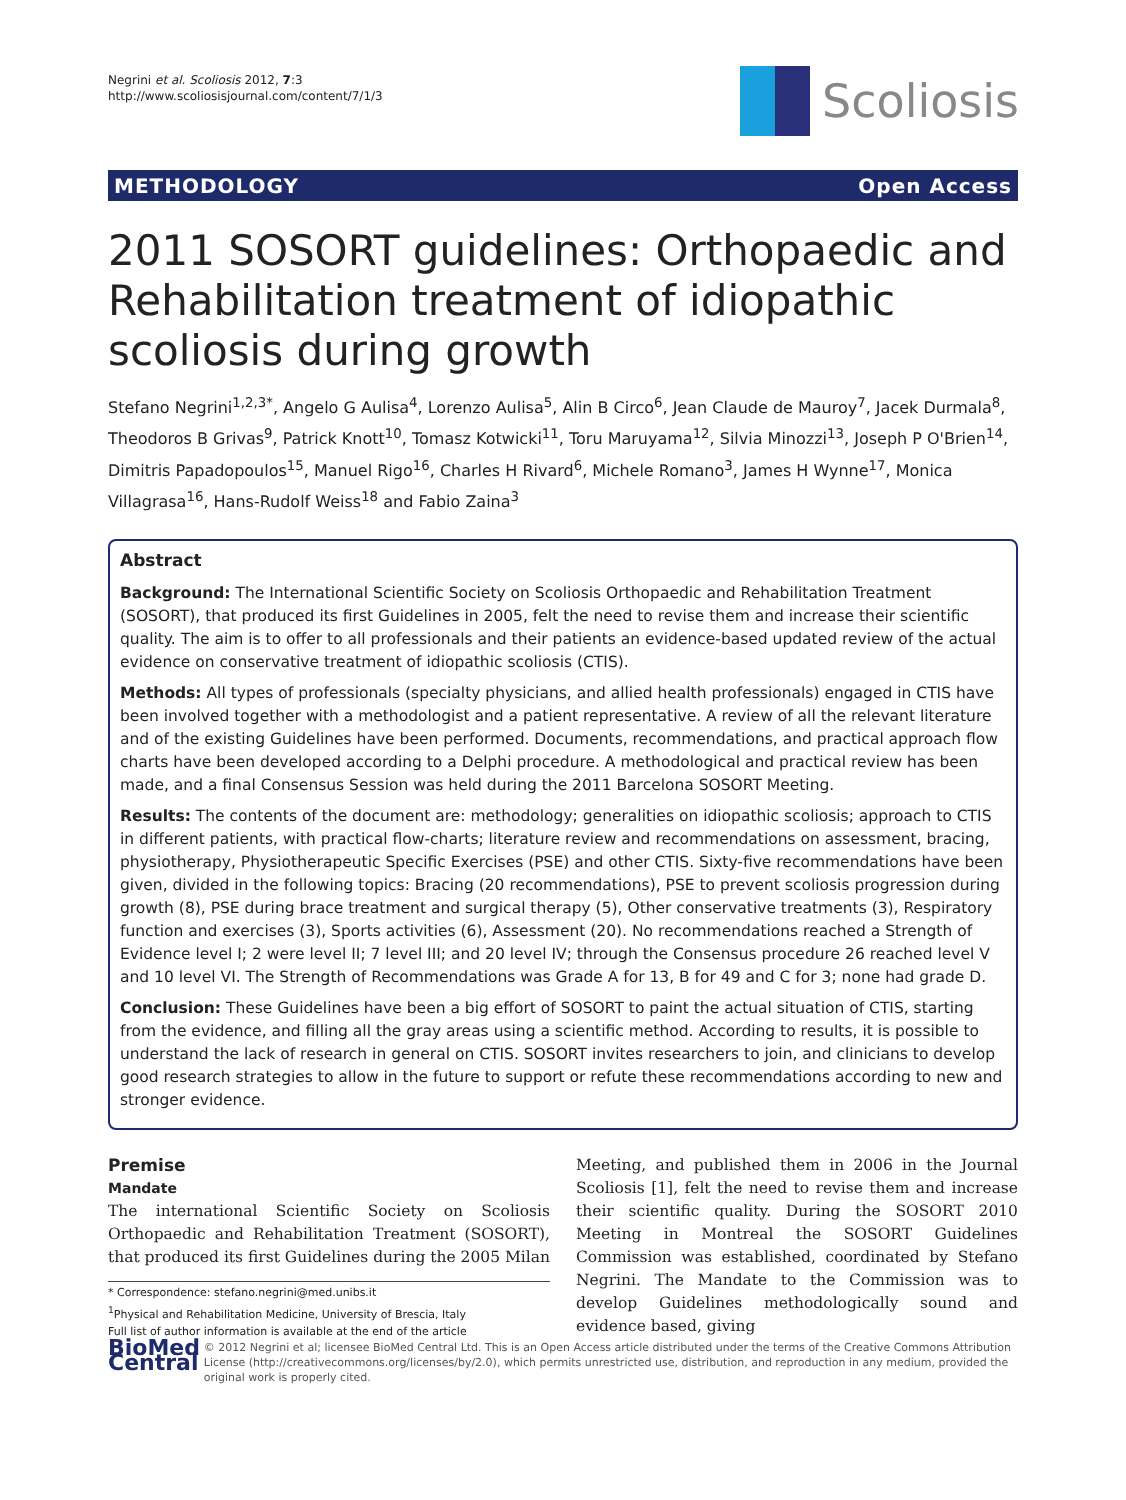Negrini et al. Scoliosis 2012, 7:3
http://www.scoliosisjournal.com/content/7/1/3
Scoliosis
METHODOLOGY Open Access
2011 SOSORT guidelines: Orthopaedic and Rehabilitation treatment of idiopathic scoliosis during growth
Stefano Negrini<sup>1,2,3*</sup>, Angelo G Aulisa<sup>4</sup>, Lorenzo Aulisa<sup>5</sup>, Alin B Circo<sup>6</sup>, Jean Claude de Mauroy<sup>7</sup>, Jacek Durmala<sup>8</sup>, Theodoros B Grivas<sup>9</sup>, Patrick Knott<sup>10</sup>, Tomasz Kotwicki<sup>11</sup>, Toru Maruyama<sup>12</sup>, Silvia Minozzi<sup>13</sup>, Joseph P O'Brien<sup>14</sup>, Dimitris Papadopoulos<sup>15</sup>, Manuel Rigo<sup>16</sup>, Charles H Rivard<sup>6</sup>, Michele Romano<sup>3</sup>, James H Wynne<sup>17</sup>, Monica Villagrasa<sup>16</sup>, Hans-Rudolf Weiss<sup>18</sup> and Fabio Zaina<sup>3</sup>
Abstract
Background: The International Scientific Society on Scoliosis Orthopaedic and Rehabilitation Treatment (SOSORT), that produced its first Guidelines in 2005, felt the need to revise them and increase their scientific quality. The aim is to offer to all professionals and their patients an evidence-based updated review of the actual evidence on conservative treatment of idiopathic scoliosis (CTIS).
Methods: All types of professionals (specialty physicians, and allied health professionals) engaged in CTIS have been involved together with a methodologist and a patient representative. A review of all the relevant literature and of the existing Guidelines have been performed. Documents, recommendations, and practical approach flow charts have been developed according to a Delphi procedure. A methodological and practical review has been made, and a final Consensus Session was held during the 2011 Barcelona SOSORT Meeting.
Results: The contents of the document are: methodology; generalities on idiopathic scoliosis; approach to CTIS in different patients, with practical flow-charts; literature review and recommendations on assessment, bracing, physiotherapy, Physiotherapeutic Specific Exercises (PSE) and other CTIS. Sixty-five recommendations have been given, divided in the following topics: Bracing (20 recommendations), PSE to prevent scoliosis progression during growth (8), PSE during brace treatment and surgical therapy (5), Other conservative treatments (3), Respiratory function and exercises (3), Sports activities (6), Assessment (20). No recommendations reached a Strength of Evidence level I; 2 were level II; 7 level III; and 20 level IV; through the Consensus procedure 26 reached level V and 10 level VI. The Strength of Recommendations was Grade A for 13, B for 49 and C for 3; none had grade D.
Conclusion: These Guidelines have been a big effort of SOSORT to paint the actual situation of CTIS, starting from the evidence, and filling all the gray areas using a scientific method. According to results, it is possible to understand the lack of research in general on CTIS. SOSORT invites researchers to join, and clinicians to develop good research strategies to allow in the future to support or refute these recommendations according to new and stronger evidence.
Premise
Mandate
The international Scientific Society on Scoliosis Orthopaedic and Rehabilitation Treatment (SOSORT), that produced its first Guidelines during the 2005 Milan
* Correspondence: stefano.negrini@med.unibs.it
<sup>1</sup> Physical and Rehabilitation Medicine, University of Brescia, Italy
Full list of author information is available at the end of the article
Meeting, and published them in 2006 in the Journal Scoliosis [1], felt the need to revise them and increase their scientific quality. During the SOSORT 2010 Meeting in Montreal the SOSORT Guidelines Commission was established, coordinated by Stefano Negrini. The Mandate to the Commission was to develop Guidelines methodologically sound and evidence based, giving
BioMed Central
© 2012 Negrini et al; licensee BioMed Central Ltd. This is an Open Access article distributed under the terms of the Creative Commons Attribution License (http://creativecommons.org/licenses/by/2.0), which permits unrestricted use, distribution, and reproduction in any medium, provided the original work is properly cited.